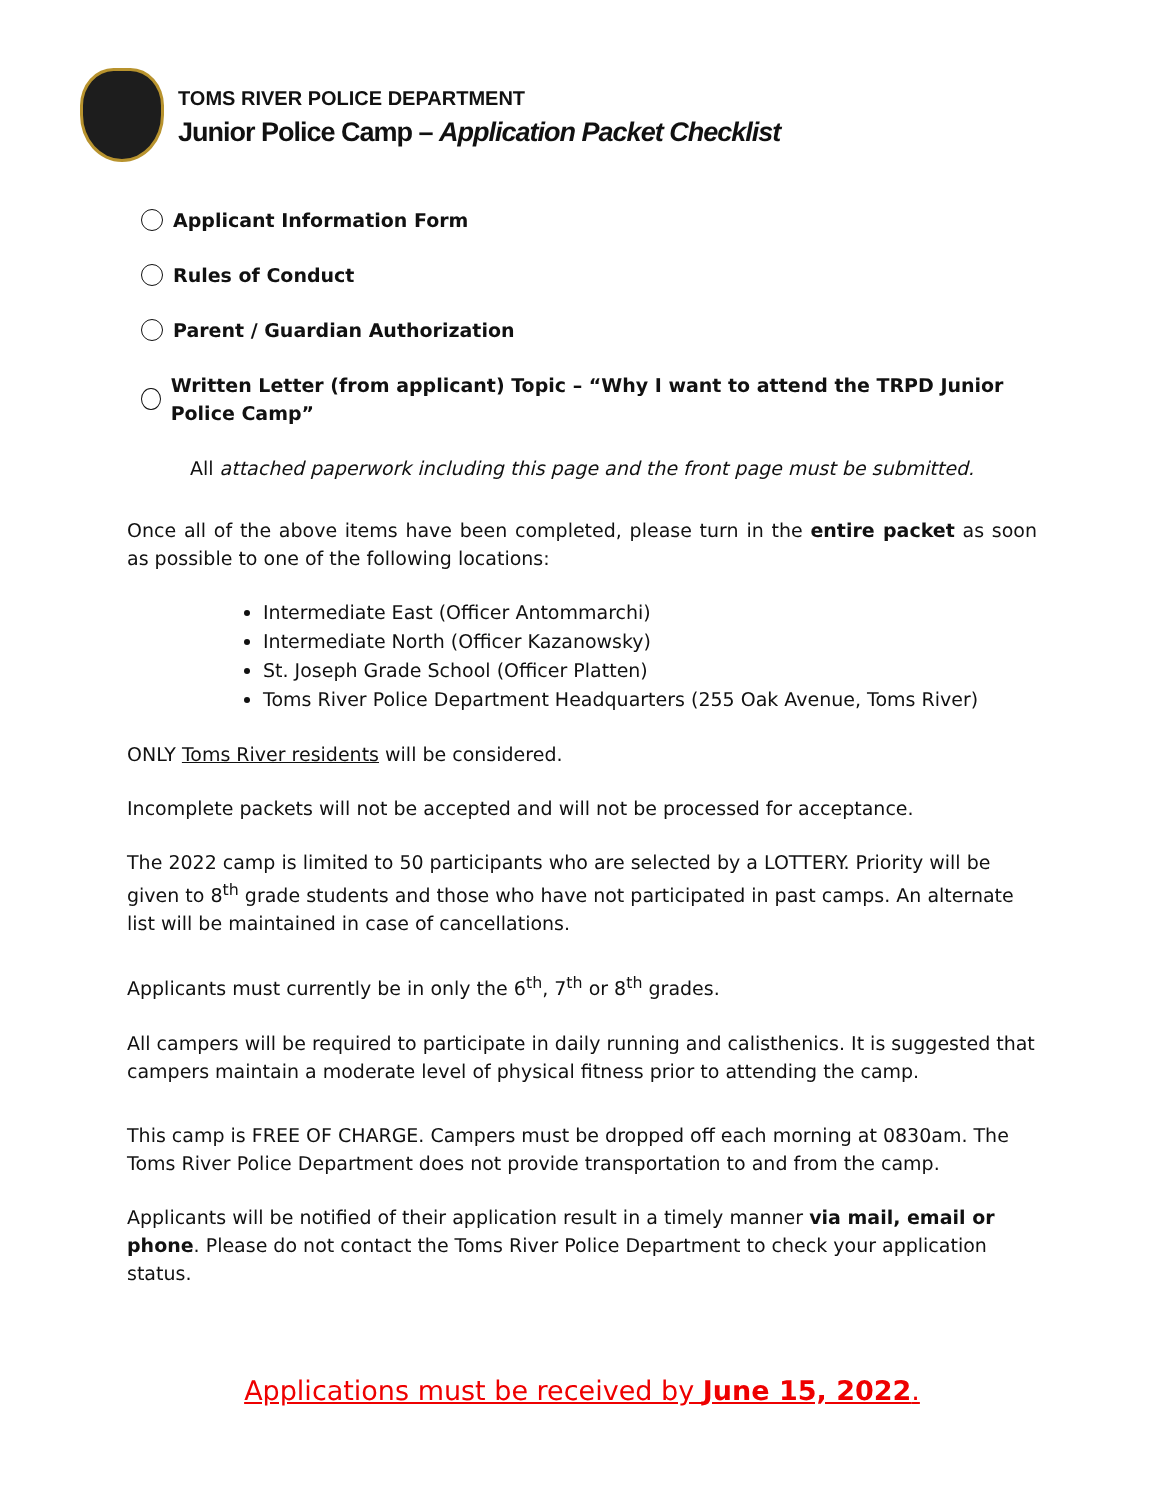TOMS RIVER POLICE DEPARTMENT
Junior Police Camp – Application Packet Checklist
Applicant Information Form
Rules of Conduct
Parent / Guardian Authorization
Written Letter (from applicant) Topic – “Why I want to attend the TRPD Junior Police Camp”
All attached paperwork including this page and the front page must be submitted.
Once all of the above items have been completed, please turn in the entire packet as soon as possible to one of the following locations:
Intermediate East (Officer Antommarchi)
Intermediate North (Officer Kazanowsky)
St. Joseph Grade School (Officer Platten)
Toms River Police Department Headquarters (255 Oak Avenue, Toms River)
ONLY Toms River residents will be considered.
Incomplete packets will not be accepted and will not be processed for acceptance.
The 2022 camp is limited to 50 participants who are selected by a LOTTERY. Priority will be given to 8<sup>th</sup> grade students and those who have not participated in past camps. An alternate list will be maintained in case of cancellations.
Applicants must currently be in only the 6<sup>th</sup>, 7<sup>th</sup> or 8<sup>th</sup> grades.
All campers will be required to participate in daily running and calisthenics. It is suggested that campers maintain a moderate level of physical fitness prior to attending the camp.
This camp is FREE OF CHARGE. Campers must be dropped off each morning at 0830am. The Toms River Police Department does not provide transportation to and from the camp.
Applicants will be notified of their application result in a timely manner via mail, email or phone. Please do not contact the Toms River Police Department to check your application status.
Applications must be received by June 15, 2022.